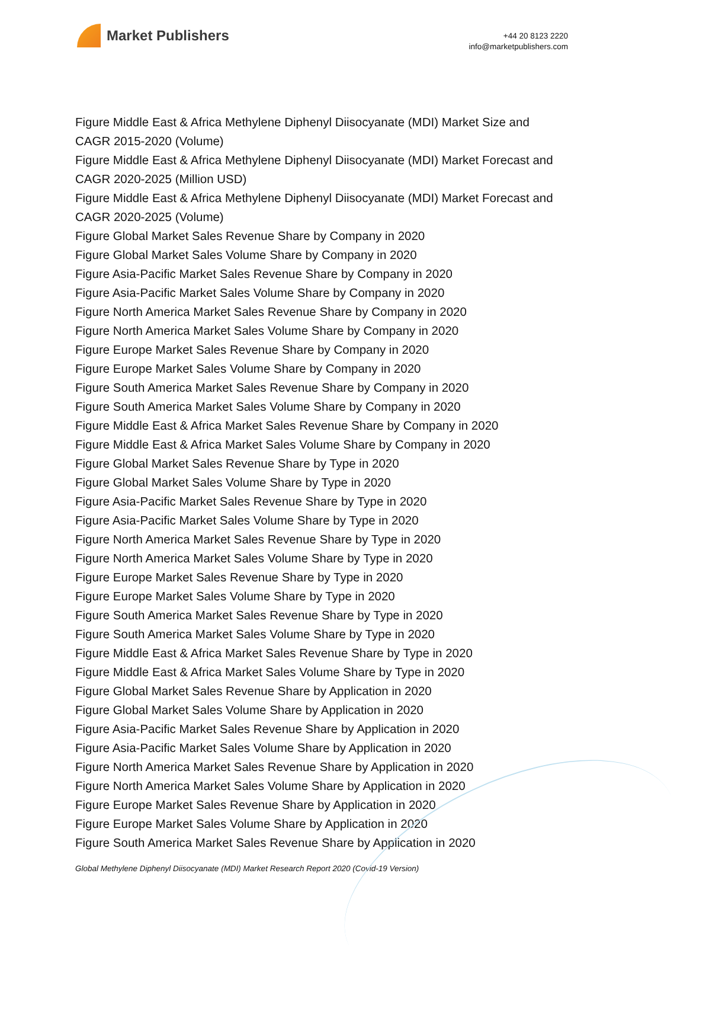Market Publishers
+44 20 8123 2220
info@marketpublishers.com
Figure Middle East & Africa Methylene Diphenyl Diisocyanate (MDI) Market Size and CAGR 2015-2020 (Volume)
Figure Middle East & Africa Methylene Diphenyl Diisocyanate (MDI) Market Forecast and CAGR 2020-2025 (Million USD)
Figure Middle East & Africa Methylene Diphenyl Diisocyanate (MDI) Market Forecast and CAGR 2020-2025 (Volume)
Figure Global Market Sales Revenue Share by Company in 2020
Figure Global Market Sales Volume Share by Company in 2020
Figure Asia-Pacific Market Sales Revenue Share by Company in 2020
Figure Asia-Pacific Market Sales Volume Share by Company in 2020
Figure North America Market Sales Revenue Share by Company in 2020
Figure North America Market Sales Volume Share by Company in 2020
Figure Europe Market Sales Revenue Share by Company in 2020
Figure Europe Market Sales Volume Share by Company in 2020
Figure South America Market Sales Revenue Share by Company in 2020
Figure South America Market Sales Volume Share by Company in 2020
Figure Middle East & Africa Market Sales Revenue Share by Company in 2020
Figure Middle East & Africa Market Sales Volume Share by Company in 2020
Figure Global Market Sales Revenue Share by Type in 2020
Figure Global Market Sales Volume Share by Type in 2020
Figure Asia-Pacific Market Sales Revenue Share by Type in 2020
Figure Asia-Pacific Market Sales Volume Share by Type in 2020
Figure North America Market Sales Revenue Share by Type in 2020
Figure North America Market Sales Volume Share by Type in 2020
Figure Europe Market Sales Revenue Share by Type in 2020
Figure Europe Market Sales Volume Share by Type in 2020
Figure South America Market Sales Revenue Share by Type in 2020
Figure South America Market Sales Volume Share by Type in 2020
Figure Middle East & Africa Market Sales Revenue Share by Type in 2020
Figure Middle East & Africa Market Sales Volume Share by Type in 2020
Figure Global Market Sales Revenue Share by Application in 2020
Figure Global Market Sales Volume Share by Application in 2020
Figure Asia-Pacific Market Sales Revenue Share by Application in 2020
Figure Asia-Pacific Market Sales Volume Share by Application in 2020
Figure North America Market Sales Revenue Share by Application in 2020
Figure North America Market Sales Volume Share by Application in 2020
Figure Europe Market Sales Revenue Share by Application in 2020
Figure Europe Market Sales Volume Share by Application in 2020
Figure South America Market Sales Revenue Share by Application in 2020
Global Methylene Diphenyl Diisocyanate (MDI) Market Research Report 2020 (Covid-19 Version)